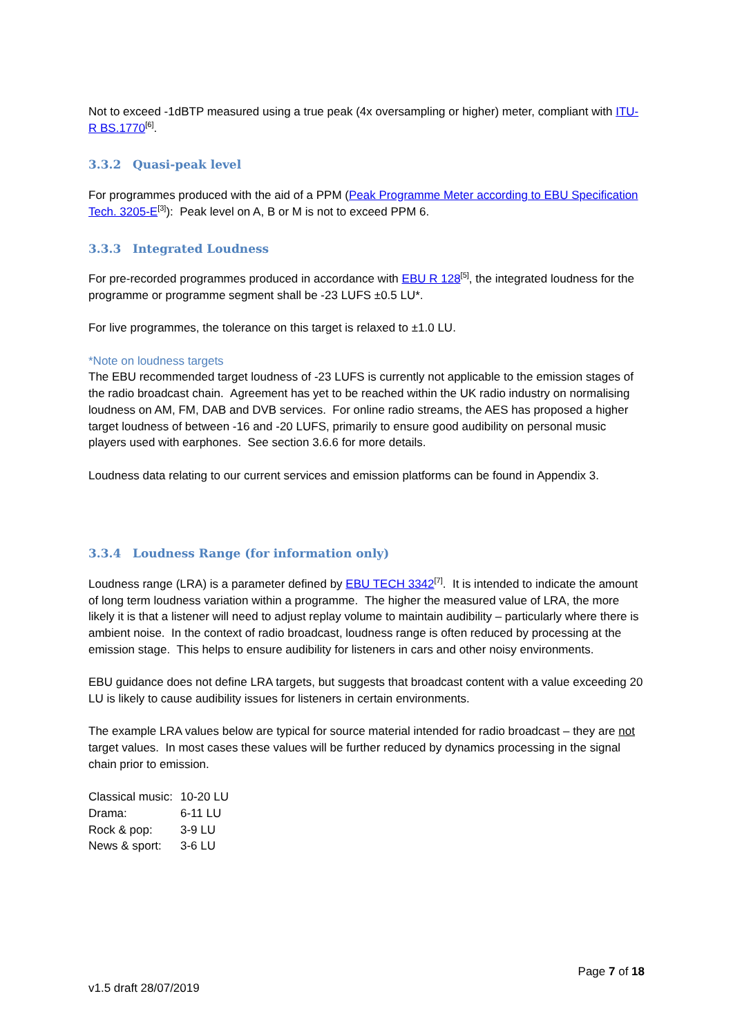Not to exceed -1dBTP measured using a true peak (4x oversampling or higher) meter, compliant with ITU-R BS.1770<sup>[6]</sup>.
3.3.2 Quasi-peak level
For programmes produced with the aid of a PPM (Peak Programme Meter according to EBU Specification Tech. 3205-E<sup>[3]</sup>): Peak level on A, B or M is not to exceed PPM 6.
3.3.3 Integrated Loudness
For pre-recorded programmes produced in accordance with EBU R 128<sup>[5]</sup>, the integrated loudness for the programme or programme segment shall be -23 LUFS ±0.5 LU*.
For live programmes, the tolerance on this target is relaxed to ±1.0 LU.
*Note on loudness targets
The EBU recommended target loudness of -23 LUFS is currently not applicable to the emission stages of the radio broadcast chain. Agreement has yet to be reached within the UK radio industry on normalising loudness on AM, FM, DAB and DVB services. For online radio streams, the AES has proposed a higher target loudness of between -16 and -20 LUFS, primarily to ensure good audibility on personal music players used with earphones. See section 3.6.6 for more details.
Loudness data relating to our current services and emission platforms can be found in Appendix 3.
3.3.4 Loudness Range (for information only)
Loudness range (LRA) is a parameter defined by EBU TECH 3342<sup>[7]</sup>. It is intended to indicate the amount of long term loudness variation within a programme. The higher the measured value of LRA, the more likely it is that a listener will need to adjust replay volume to maintain audibility – particularly where there is ambient noise. In the context of radio broadcast, loudness range is often reduced by processing at the emission stage. This helps to ensure audibility for listeners in cars and other noisy environments.
EBU guidance does not define LRA targets, but suggests that broadcast content with a value exceeding 20 LU is likely to cause audibility issues for listeners in certain environments.
The example LRA values below are typical for source material intended for radio broadcast – they are not target values. In most cases these values will be further reduced by dynamics processing in the signal chain prior to emission.
| Classical music: | 10-20 LU |
| Drama: | 6-11 LU |
| Rock & pop: | 3-9 LU |
| News & sport: | 3-6 LU |
Page 7 of 18
v1.5 draft 28/07/2019